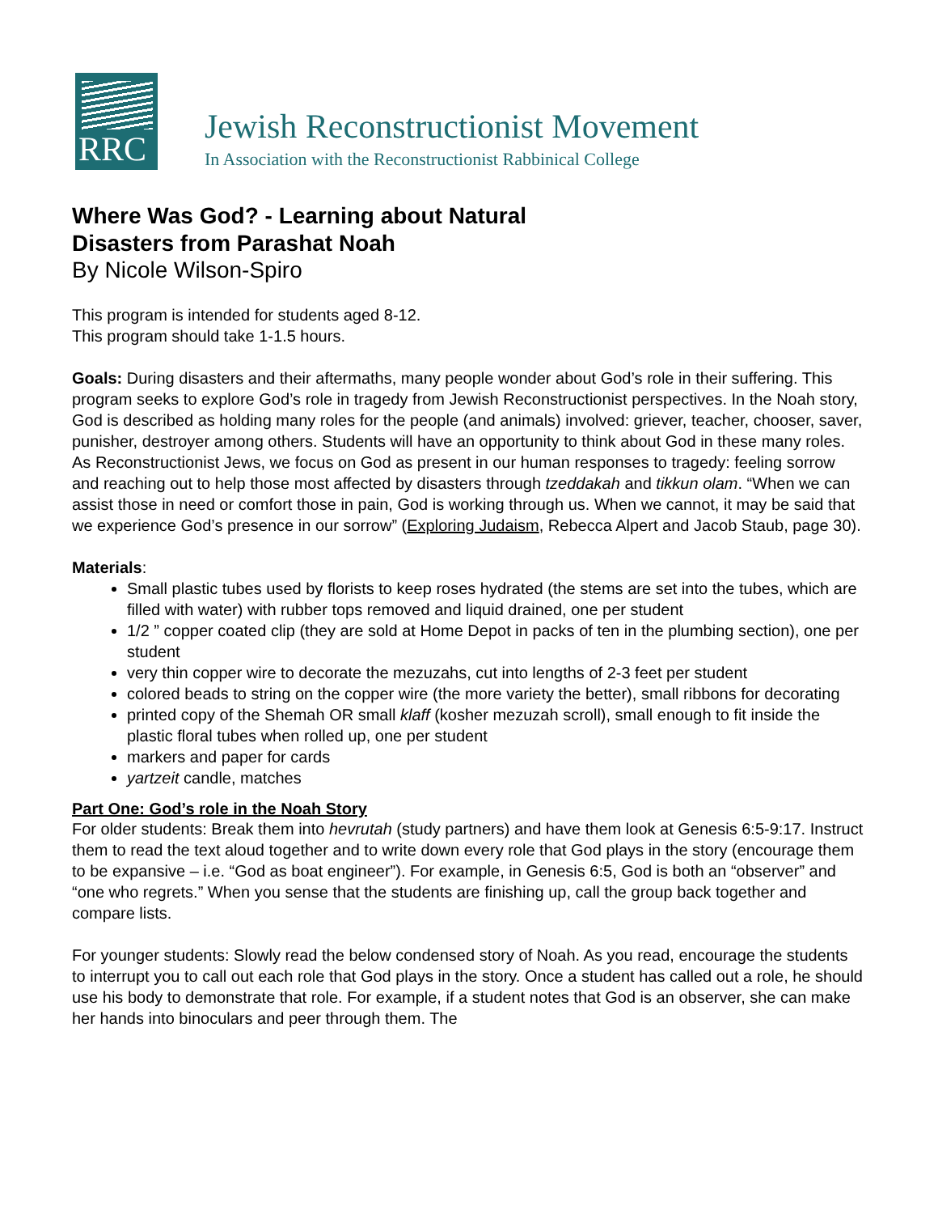RRC
Jewish Reconstructionist Movement
In Association with the Reconstructionist Rabbinical College
Where Was God? - Learning about Natural
Disasters from Parashat Noah
By Nicole Wilson-Spiro
This program is intended for students aged 8-12.
This program should take 1-1.5 hours.
Goals: During disasters and their aftermaths, many people wonder about God’s role in their suffering. This program seeks to explore God’s role in tragedy from Jewish Reconstructionist perspectives. In the Noah story, God is described as holding many roles for the people (and animals) involved: griever, teacher, chooser, saver, punisher, destroyer among others. Students will have an opportunity to think about God in these many roles. As Reconstructionist Jews, we focus on God as present in our human responses to tragedy: feeling sorrow and reaching out to help those most affected by disasters through tzeddakah and tikkun olam. “When we can assist those in need or comfort those in pain, God is working through us. When we cannot, it may be said that we experience God’s presence in our sorrow” (Exploring Judaism, Rebecca Alpert and Jacob Staub, page 30).
Materials:
Small plastic tubes used by florists to keep roses hydrated (the stems are set into the tubes, which are filled with water) with rubber tops removed and liquid drained, one per student
1/2 ” copper coated clip (they are sold at Home Depot in packs of ten in the plumbing section), one per student
very thin copper wire to decorate the mezuzahs, cut into lengths of 2-3 feet per student
colored beads to string on the copper wire (the more variety the better), small ribbons for decorating
printed copy of the Shemah OR small klaff (kosher mezuzah scroll), small enough to fit inside the plastic floral tubes when rolled up, one per student
markers and paper for cards
yartzeit candle, matches
Part One: God’s role in the Noah Story
For older students: Break them into hevrutah (study partners) and have them look at Genesis 6:5-9:17. Instruct them to read the text aloud together and to write down every role that God plays in the story (encourage them to be expansive – i.e. “God as boat engineer”). For example, in Genesis 6:5, God is both an “observer” and “one who regrets.” When you sense that the students are finishing up, call the group back together and compare lists.
For younger students: Slowly read the below condensed story of Noah. As you read, encourage the students to interrupt you to call out each role that God plays in the story. Once a student has called out a role, he should use his body to demonstrate that role. For example, if a student notes that God is an observer, she can make her hands into binoculars and peer through them. The